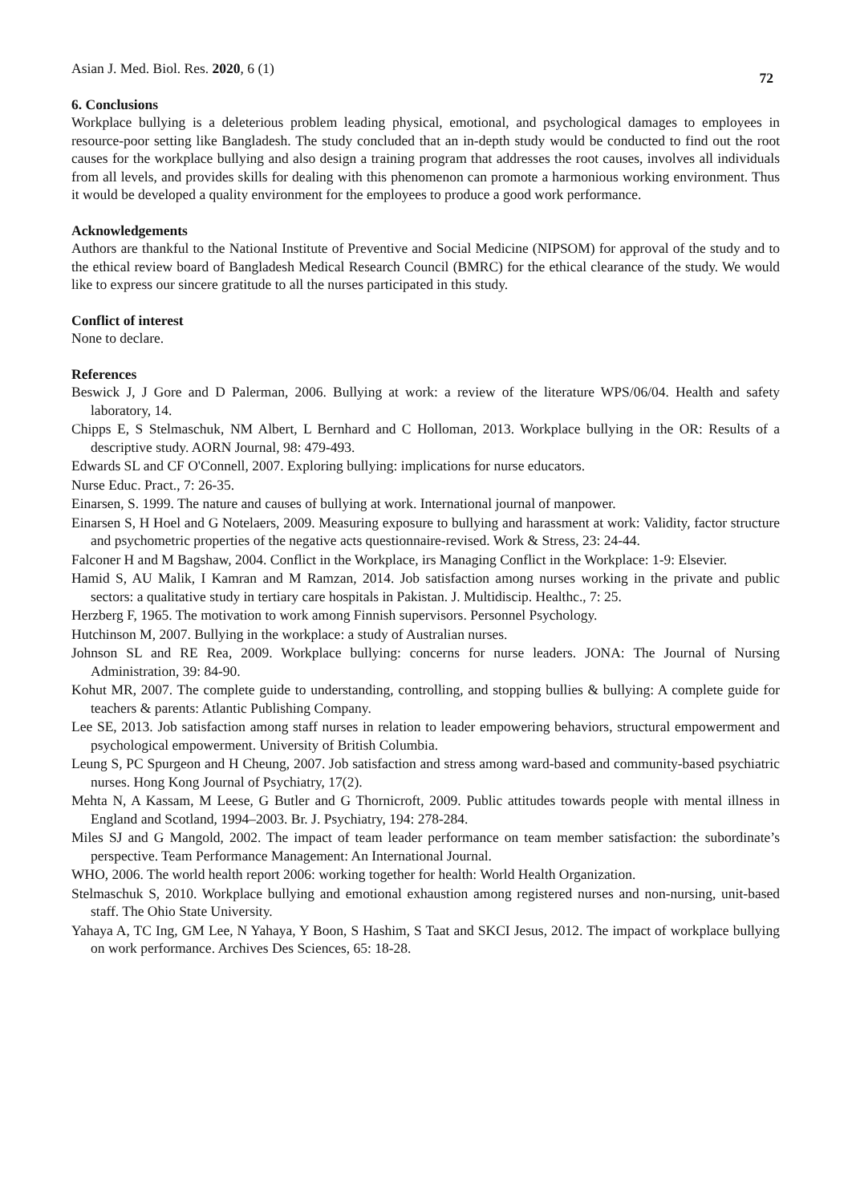Asian J. Med. Biol. Res. 2020, 6 (1)
72
6. Conclusions
Workplace bullying is a deleterious problem leading physical, emotional, and psychological damages to employees in resource-poor setting like Bangladesh. The study concluded that an in-depth study would be conducted to find out the root causes for the workplace bullying and also design a training program that addresses the root causes, involves all individuals from all levels, and provides skills for dealing with this phenomenon can promote a harmonious working environment. Thus it would be developed a quality environment for the employees to produce a good work performance.
Acknowledgements
Authors are thankful to the National Institute of Preventive and Social Medicine (NIPSOM) for approval of the study and to the ethical review board of Bangladesh Medical Research Council (BMRC) for the ethical clearance of the study. We would like to express our sincere gratitude to all the nurses participated in this study.
Conflict of interest
None to declare.
References
Beswick J, J Gore and D Palerman, 2006. Bullying at work: a review of the literature WPS/06/04. Health and safety laboratory, 14.
Chipps E, S Stelmaschuk, NM Albert, L Bernhard and C Holloman, 2013. Workplace bullying in the OR: Results of a descriptive study. AORN Journal, 98: 479-493.
Edwards SL and CF O'Connell, 2007. Exploring bullying: implications for nurse educators.
Nurse Educ. Pract., 7: 26-35.
Einarsen, S. 1999. The nature and causes of bullying at work. International journal of manpower.
Einarsen S, H Hoel and G Notelaers, 2009. Measuring exposure to bullying and harassment at work: Validity, factor structure and psychometric properties of the negative acts questionnaire-revised. Work & Stress, 23: 24-44.
Falconer H and M Bagshaw, 2004. Conflict in the Workplace, irs Managing Conflict in the Workplace: 1-9: Elsevier.
Hamid S, AU Malik, I Kamran and M Ramzan, 2014. Job satisfaction among nurses working in the private and public sectors: a qualitative study in tertiary care hospitals in Pakistan. J. Multidiscip. Healthc., 7: 25.
Herzberg F, 1965. The motivation to work among Finnish supervisors. Personnel Psychology.
Hutchinson M, 2007. Bullying in the workplace: a study of Australian nurses.
Johnson SL and RE Rea, 2009. Workplace bullying: concerns for nurse leaders. JONA: The Journal of Nursing Administration, 39: 84-90.
Kohut MR, 2007. The complete guide to understanding, controlling, and stopping bullies & bullying: A complete guide for teachers & parents: Atlantic Publishing Company.
Lee SE, 2013. Job satisfaction among staff nurses in relation to leader empowering behaviors, structural empowerment and psychological empowerment. University of British Columbia.
Leung S, PC Spurgeon and H Cheung, 2007. Job satisfaction and stress among ward-based and community-based psychiatric nurses. Hong Kong Journal of Psychiatry, 17(2).
Mehta N, A Kassam, M Leese, G Butler and G Thornicroft, 2009. Public attitudes towards people with mental illness in England and Scotland, 1994–2003. Br. J. Psychiatry, 194: 278-284.
Miles SJ and G Mangold, 2002. The impact of team leader performance on team member satisfaction: the subordinate’s perspective. Team Performance Management: An International Journal.
WHO, 2006. The world health report 2006: working together for health: World Health Organization.
Stelmaschuk S, 2010. Workplace bullying and emotional exhaustion among registered nurses and non-nursing, unit-based staff. The Ohio State University.
Yahaya A, TC Ing, GM Lee, N Yahaya, Y Boon, S Hashim, S Taat and SKCI Jesus, 2012. The impact of workplace bullying on work performance. Archives Des Sciences, 65: 18-28.